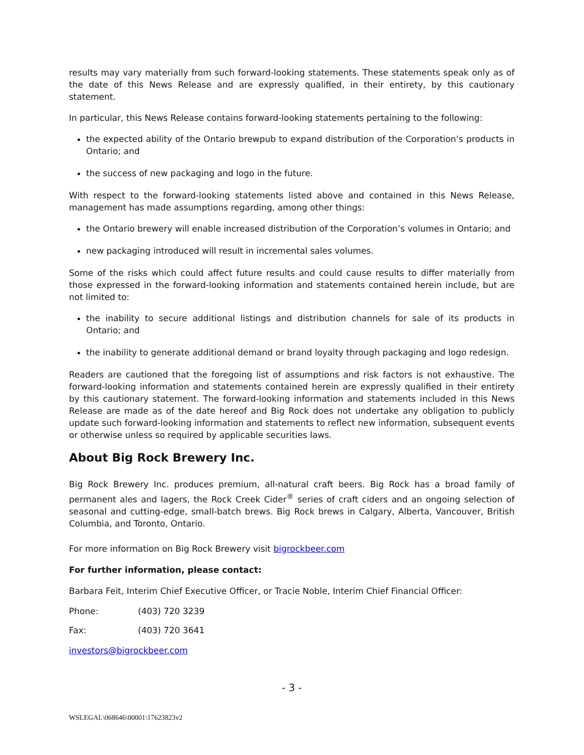results may vary materially from such forward-looking statements. These statements speak only as of the date of this News Release and are expressly qualified, in their entirety, by this cautionary statement.
In particular, this News Release contains forward-looking statements pertaining to the following:
the expected ability of the Ontario brewpub to expand distribution of the Corporation’s products in Ontario; and
the success of new packaging and logo in the future.
With respect to the forward-looking statements listed above and contained in this News Release, management has made assumptions regarding, among other things:
the Ontario brewery will enable increased distribution of the Corporation’s volumes in Ontario; and
new packaging introduced will result in incremental sales volumes.
Some of the risks which could affect future results and could cause results to differ materially from those expressed in the forward-looking information and statements contained herein include, but are not limited to:
the inability to secure additional listings and distribution channels for sale of its products in Ontario; and
the inability to generate additional demand or brand loyalty through packaging and logo redesign.
Readers are cautioned that the foregoing list of assumptions and risk factors is not exhaustive. The forward-looking information and statements contained herein are expressly qualified in their entirety by this cautionary statement. The forward-looking information and statements included in this News Release are made as of the date hereof and Big Rock does not undertake any obligation to publicly update such forward-looking information and statements to reflect new information, subsequent events or otherwise unless so required by applicable securities laws.
About Big Rock Brewery Inc.
Big Rock Brewery Inc. produces premium, all-natural craft beers. Big Rock has a broad family of permanent ales and lagers, the Rock Creek Cider<sup>®</sup> series of craft ciders and an ongoing selection of seasonal and cutting-edge, small-batch brews. Big Rock brews in Calgary, Alberta, Vancouver, British Columbia, and Toronto, Ontario.
For more information on Big Rock Brewery visit bigrockbeer.com
For further information, please contact:
Barbara Feit, Interim Chief Executive Officer, or Tracie Noble, Interim Chief Financial Officer:
Phone: (403) 720 3239
Fax: (403) 720 3641
investors@bigrockbeer.com
- 3 -
WSLEGAL\068646\00001\17623823v2